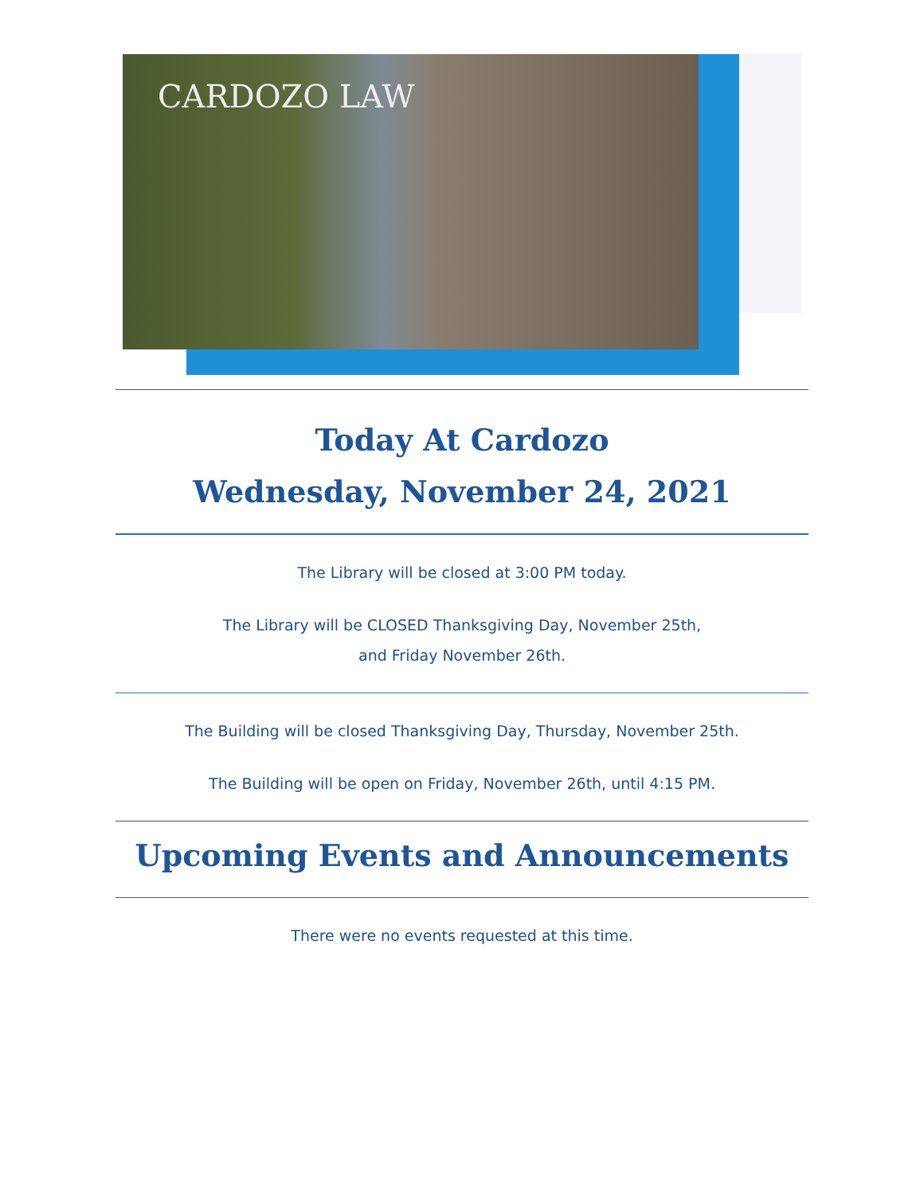CARDOZO LAW
Today At Cardozo
Wednesday, November 24, 2021
The Library will be closed at 3:00 PM today.
The Library will be CLOSED Thanksgiving Day, November 25th,
and Friday November 26th.
The Building will be closed Thanksgiving Day, Thursday, November 25th.
The Building will be open on Friday, November 26th, until 4:15 PM.
Upcoming Events and Announcements
There were no events requested at this time.